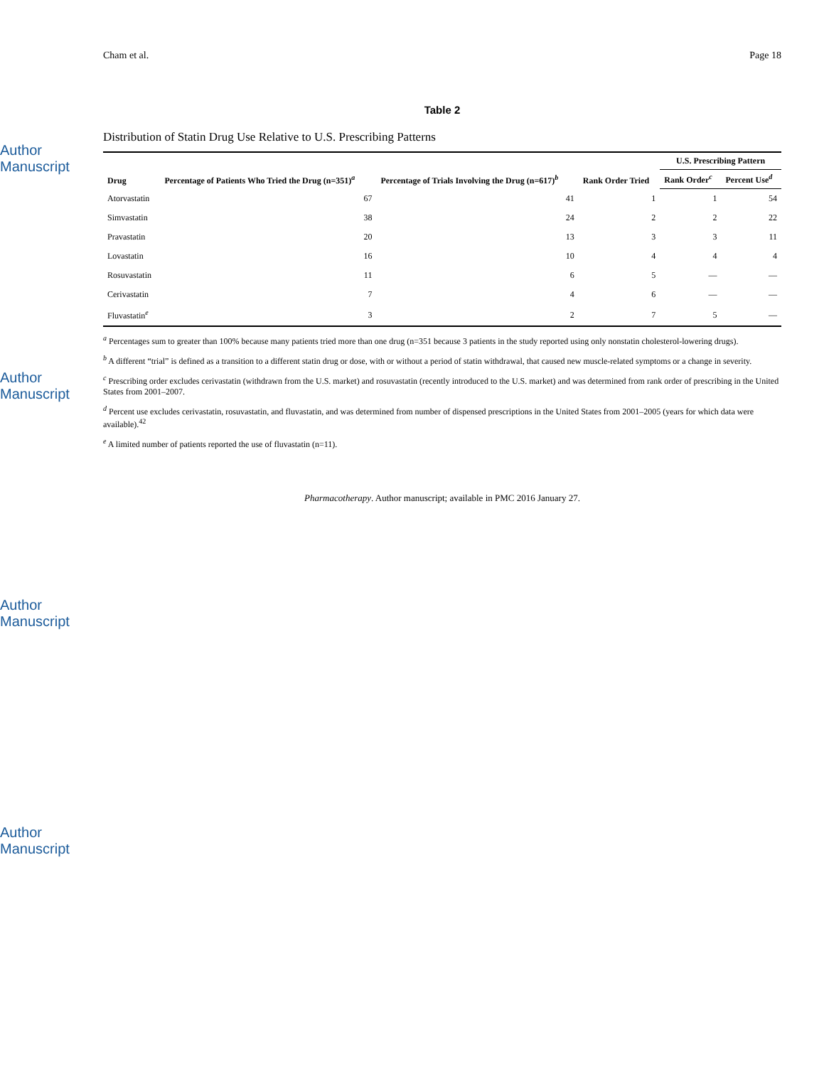Author Manuscript
Author Manuscript
Author Manuscript
Author Manuscript
Cham et al. Page 18
Table 2
Distribution of Statin Drug Use Relative to U.S. Prescribing Patterns
| Drug | Percentage of Patients Who Tried the Drug (n=351)<sup>a</sup> | Percentage of Trials Involving the Drug (n=617)<sup>b</sup> | Rank Order Tried | U.S. Prescribing Pattern | |
| --- | --- | --- | --- | --- | --- |
| | | | | Rank Order<sup>c</sup> | Percent Use<sup>d</sup> |
| Atorvastatin | 67 | 41 | 1 | 1 | 54 |
| Simvastatin | 38 | 24 | 2 | 2 | 22 |
| Pravastatin | 20 | 13 | 3 | 3 | 11 |
| Lovastatin | 16 | 10 | 4 | 4 | 4 |
| Rosuvastatin | 11 | 6 | 5 | — | — |
| Cerivastatin | 7 | 4 | 6 | — | — |
| Fluvastatin<sup>e</sup> | 3 | 2 | 7 | 5 | — |
<sup>a</sup> Percentages sum to greater than 100% because many patients tried more than one drug (n=351 because 3 patients in the study reported using only nonstatin cholesterol-lowering drugs).
<sup>b</sup> A different “trial” is defined as a transition to a different statin drug or dose, with or without a period of statin withdrawal, that caused new muscle-related symptoms or a change in severity.
<sup>c</sup> Prescribing order excludes cerivastatin (withdrawn from the U.S. market) and rosuvastatin (recently introduced to the U.S. market) and was determined from rank order of prescribing in the United States from 2001–2007.
<sup>d</sup> Percent use excludes cerivastatin, rosuvastatin, and fluvastatin, and was determined from number of dispensed prescriptions in the United States from 2001–2005 (years for which data were available).<sup>42</sup>
<sup>e</sup> A limited number of patients reported the use of fluvastatin (n=11).
Pharmacotherapy. Author manuscript; available in PMC 2016 January 27.